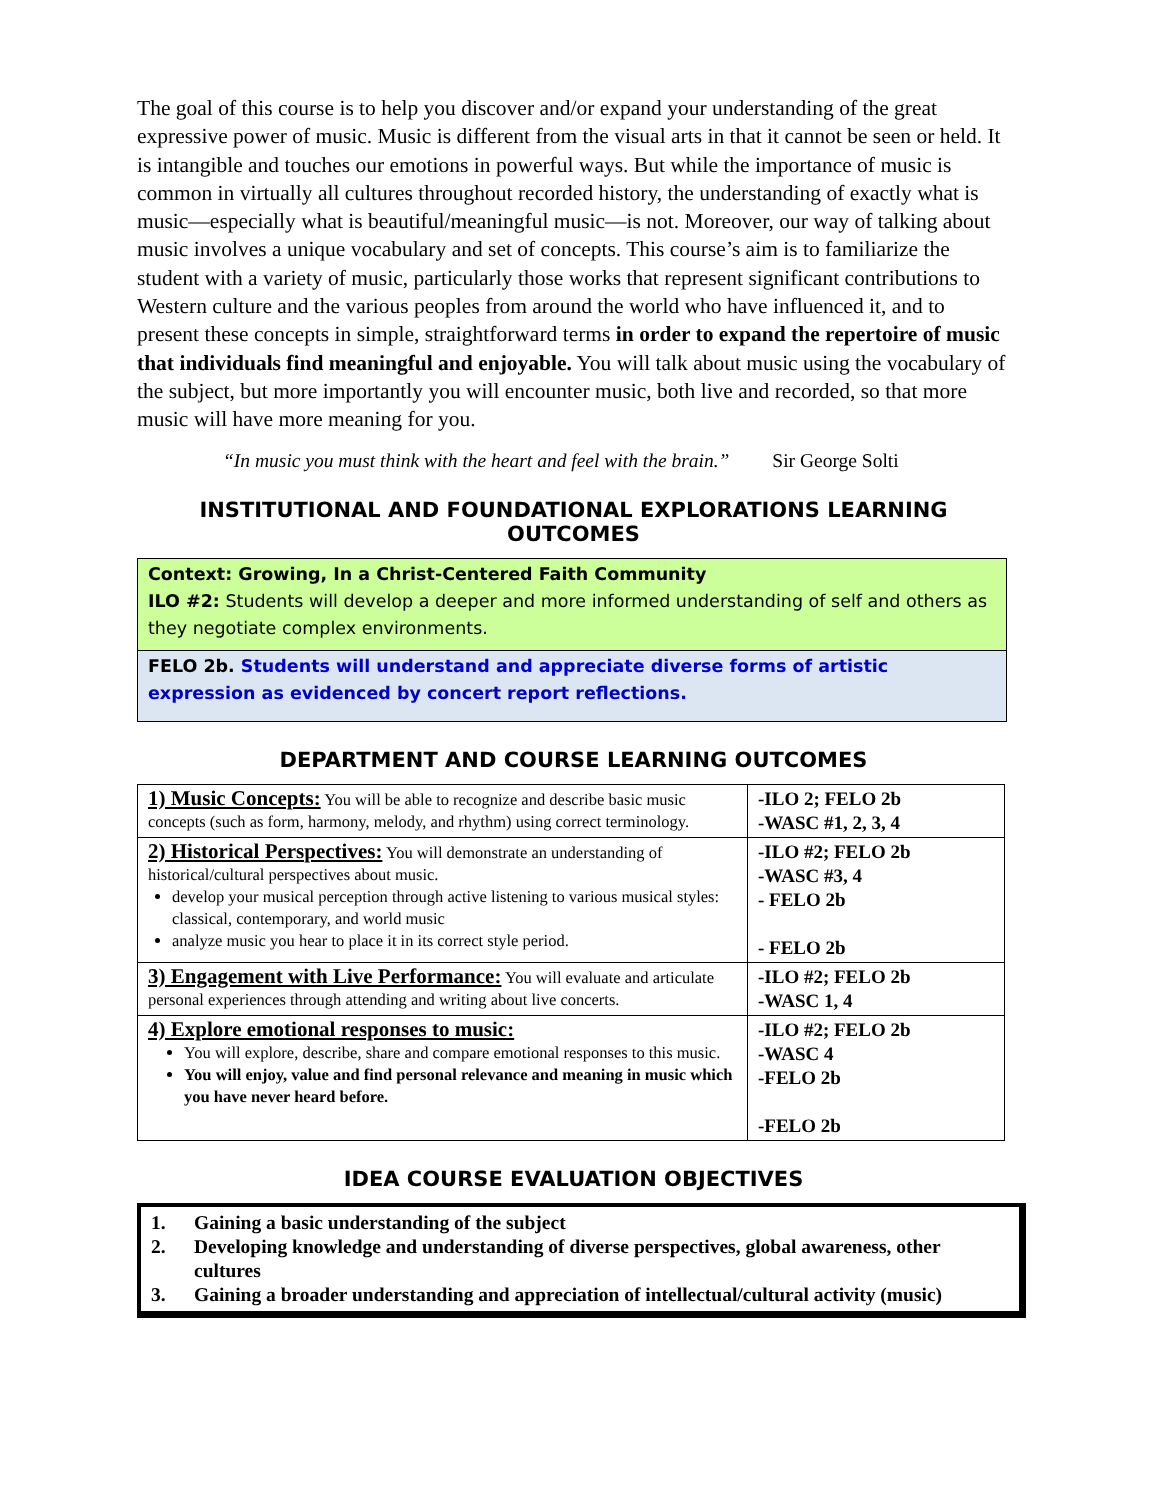The goal of this course is to help you discover and/or expand your understanding of the great expressive power of music. Music is different from the visual arts in that it cannot be seen or held. It is intangible and touches our emotions in powerful ways. But while the importance of music is common in virtually all cultures throughout recorded history, the understanding of exactly what is music—especially what is beautiful/meaningful music—is not. Moreover, our way of talking about music involves a unique vocabulary and set of concepts. This course’s aim is to familiarize the student with a variety of music, particularly those works that represent significant contributions to Western culture and the various peoples from around the world who have influenced it, and to present these concepts in simple, straightforward terms in order to expand the repertoire of music that individuals find meaningful and enjoyable. You will talk about music using the vocabulary of the subject, but more importantly you will encounter music, both live and recorded, so that more music will have more meaning for you.
“In music you must think with the heart and feel with the brain.” Sir George Solti
INSTITUTIONAL AND FOUNDATIONAL EXPLORATIONS LEARNING OUTCOMES
Context: Growing, In a Christ-Centered Faith Community
ILO #2: Students will develop a deeper and more informed understanding of self and others as they negotiate complex environments.
FELO 2b. Students will understand and appreciate diverse forms of artistic expression as evidenced by concert report reflections.
DEPARTMENT AND COURSE LEARNING OUTCOMES
| 1) Music Concepts: You will be able to recognize and describe basic music concepts (such as form, harmony, melody, and rhythm) using correct terminology. | -ILO 2; FELO 2b -WASC #1, 2, 3, 4 |
| 2) Historical Perspectives: You will demonstrate an understanding of historical/cultural perspectives about music. develop your musical perception through active listening to various musical styles: classical, contemporary, and world music analyze music you hear to place it in its correct style period. | -ILO #2; FELO 2b -WASC #3, 4 - FELO 2b - FELO 2b |
| 3) Engagement with Live Performance: You will evaluate and articulate personal experiences through attending and writing about live concerts. | -ILO #2; FELO 2b -WASC 1, 4 |
| 4) Explore emotional responses to music: You will explore, describe, share and compare emotional responses to this music. You will enjoy, value and find personal relevance and meaning in music which you have never heard before. | -ILO #2; FELO 2b -WASC 4 -FELO 2b -FELO 2b |
IDEA COURSE EVALUATION OBJECTIVES
1. Gaining a basic understanding of the subject
2. Developing knowledge and understanding of diverse perspectives, global awareness, other cultures
3. Gaining a broader understanding and appreciation of intellectual/cultural activity (music)